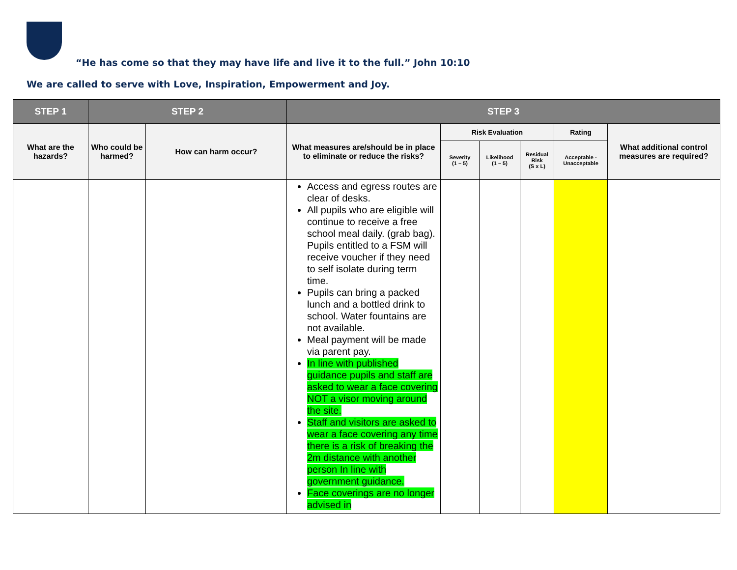“He has come so that they may have life and live it to the full.” John 10:10
We are called to serve with Love, Inspiration, Empowerment and Joy.
| STEP 1 | STEP 2 | | STEP 3 | | | | | |
| --- | --- | --- | --- | --- | --- | --- | --- | --- |
| What are the hazards? | Who could be harmed? | How can harm occur? | What measures are/should be in place to eliminate or reduce the risks? | Risk Evaluation | | | Rating | What additional control measures are required? |
| | | | | Severity (1 – 5) | Likelihood (1 – 5) | Residual Risk (S x L) | Acceptable - Unacceptable | |
| | | | Access and egress routes are clear of desks. All pupils who are eligible will continue to receive a free school meal daily. (grab bag). Pupils entitled to a FSM will receive voucher if they need to self isolate during term time. Pupils can bring a packed lunch and a bottled drink to school. Water fountains are not available. Meal payment will be made via parent pay. In line with published guidance pupils and staff are asked to wear a face covering NOT a visor moving around the site. Staff and visitors are asked to wear a face covering any time there is a risk of breaking the 2m distance with another person In line with government guidance. Face coverings are no longer advised in | | | | | |